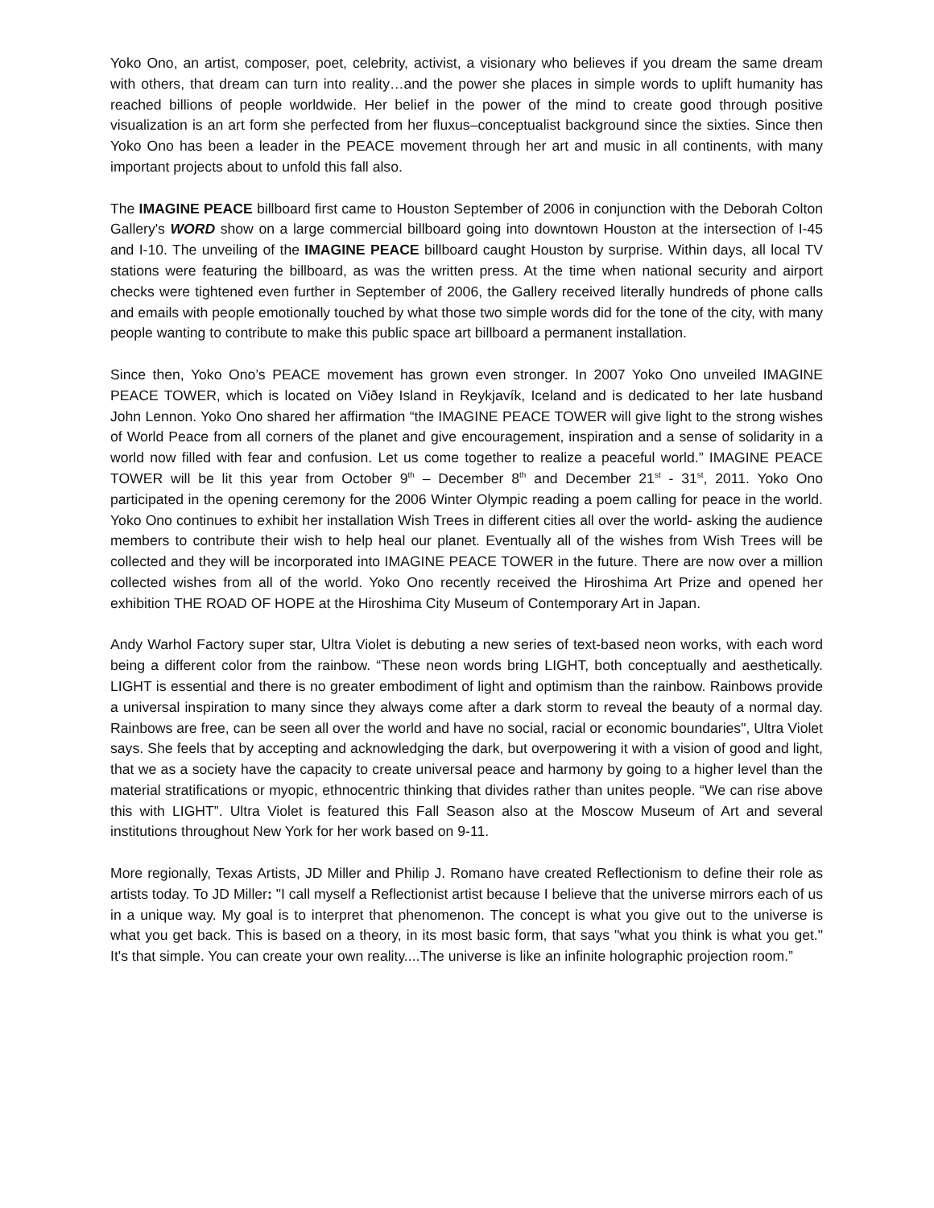Yoko Ono, an artist, composer, poet, celebrity, activist, a visionary who believes if you dream the same dream with others, that dream can turn into reality…and the power she places in simple words to uplift humanity has reached billions of people worldwide. Her belief in the power of the mind to create good through positive visualization is an art form she perfected from her fluxus–conceptualist background since the sixties. Since then Yoko Ono has been a leader in the PEACE movement through her art and music in all continents, with many important projects about to unfold this fall also.
The IMAGINE PEACE billboard first came to Houston September of 2006 in conjunction with the Deborah Colton Gallery's WORD show on a large commercial billboard going into downtown Houston at the intersection of I-45 and I-10. The unveiling of the IMAGINE PEACE billboard caught Houston by surprise. Within days, all local TV stations were featuring the billboard, as was the written press. At the time when national security and airport checks were tightened even further in September of 2006, the Gallery received literally hundreds of phone calls and emails with people emotionally touched by what those two simple words did for the tone of the city, with many people wanting to contribute to make this public space art billboard a permanent installation.
Since then, Yoko Ono’s PEACE movement has grown even stronger. In 2007 Yoko Ono unveiled IMAGINE PEACE TOWER, which is located on Viðey Island in Reykjavík, Iceland and is dedicated to her late husband John Lennon. Yoko Ono shared her affirmation “the IMAGINE PEACE TOWER will give light to the strong wishes of World Peace from all corners of the planet and give encouragement, inspiration and a sense of solidarity in a world now filled with fear and confusion. Let us come together to realize a peaceful world.” IMAGINE PEACE TOWER will be lit this year from October 9<sup>th</sup> – December 8<sup>th</sup> and December 21<sup>st</sup> - 31<sup>st</sup>, 2011. Yoko Ono participated in the opening ceremony for the 2006 Winter Olympic reading a poem calling for peace in the world. Yoko Ono continues to exhibit her installation Wish Trees in different cities all over the world- asking the audience members to contribute their wish to help heal our planet. Eventually all of the wishes from Wish Trees will be collected and they will be incorporated into IMAGINE PEACE TOWER in the future. There are now over a million collected wishes from all of the world. Yoko Ono recently received the Hiroshima Art Prize and opened her exhibition THE ROAD OF HOPE at the Hiroshima City Museum of Contemporary Art in Japan.
Andy Warhol Factory super star, Ultra Violet is debuting a new series of text-based neon works, with each word being a different color from the rainbow. “These neon words bring LIGHT, both conceptually and aesthetically. LIGHT is essential and there is no greater embodiment of light and optimism than the rainbow. Rainbows provide a universal inspiration to many since they always come after a dark storm to reveal the beauty of a normal day. Rainbows are free, can be seen all over the world and have no social, racial or economic boundaries", Ultra Violet says. She feels that by accepting and acknowledging the dark, but overpowering it with a vision of good and light, that we as a society have the capacity to create universal peace and harmony by going to a higher level than the material stratifications or myopic, ethnocentric thinking that divides rather than unites people. “We can rise above this with LIGHT”. Ultra Violet is featured this Fall Season also at the Moscow Museum of Art and several institutions throughout New York for her work based on 9-11.
More regionally, Texas Artists, JD Miller and Philip J. Romano have created Reflectionism to define their role as artists today. To JD Miller: "I call myself a Reflectionist artist because I believe that the universe mirrors each of us in a unique way. My goal is to interpret that phenomenon. The concept is what you give out to the universe is what you get back. This is based on a theory, in its most basic form, that says "what you think is what you get." It's that simple. You can create your own reality....The universe is like an infinite holographic projection room.”